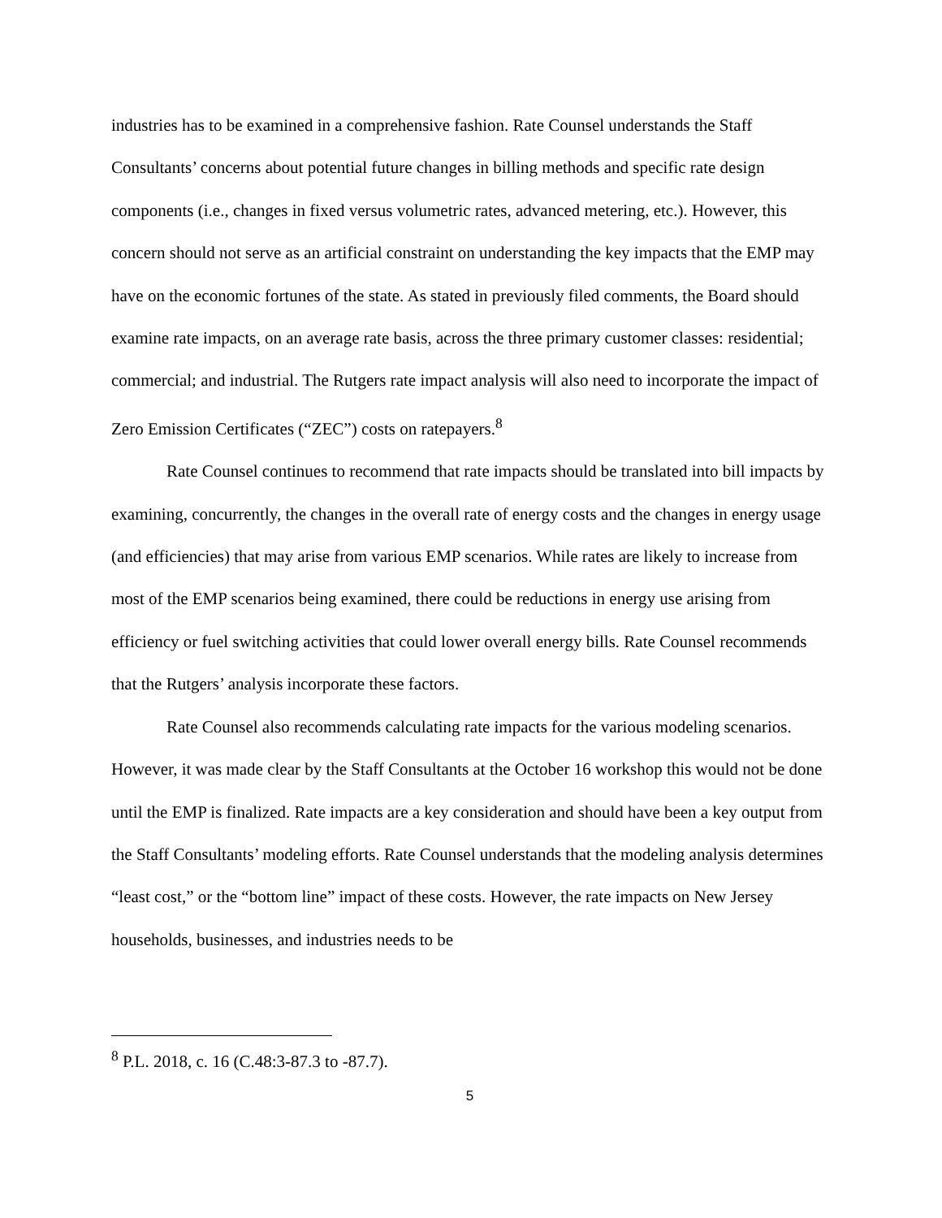industries has to be examined in a comprehensive fashion. Rate Counsel understands the Staff Consultants’ concerns about potential future changes in billing methods and specific rate design components (i.e., changes in fixed versus volumetric rates, advanced metering, etc.). However, this concern should not serve as an artificial constraint on understanding the key impacts that the EMP may have on the economic fortunes of the state. As stated in previously filed comments, the Board should examine rate impacts, on an average rate basis, across the three primary customer classes: residential; commercial; and industrial. The Rutgers rate impact analysis will also need to incorporate the impact of Zero Emission Certificates (“ZEC”) costs on ratepayers.<sup>8</sup>
Rate Counsel continues to recommend that rate impacts should be translated into bill impacts by examining, concurrently, the changes in the overall rate of energy costs and the changes in energy usage (and efficiencies) that may arise from various EMP scenarios. While rates are likely to increase from most of the EMP scenarios being examined, there could be reductions in energy use arising from efficiency or fuel switching activities that could lower overall energy bills. Rate Counsel recommends that the Rutgers’ analysis incorporate these factors.
Rate Counsel also recommends calculating rate impacts for the various modeling scenarios. However, it was made clear by the Staff Consultants at the October 16 workshop this would not be done until the EMP is finalized. Rate impacts are a key consideration and should have been a key output from the Staff Consultants’ modeling efforts. Rate Counsel understands that the modeling analysis determines “least cost,” or the “bottom line” impact of these costs. However, the rate impacts on New Jersey households, businesses, and industries needs to be
<sup>8</sup> P.L. 2018, c. 16 (C.48:3-87.3 to -87.7).
5